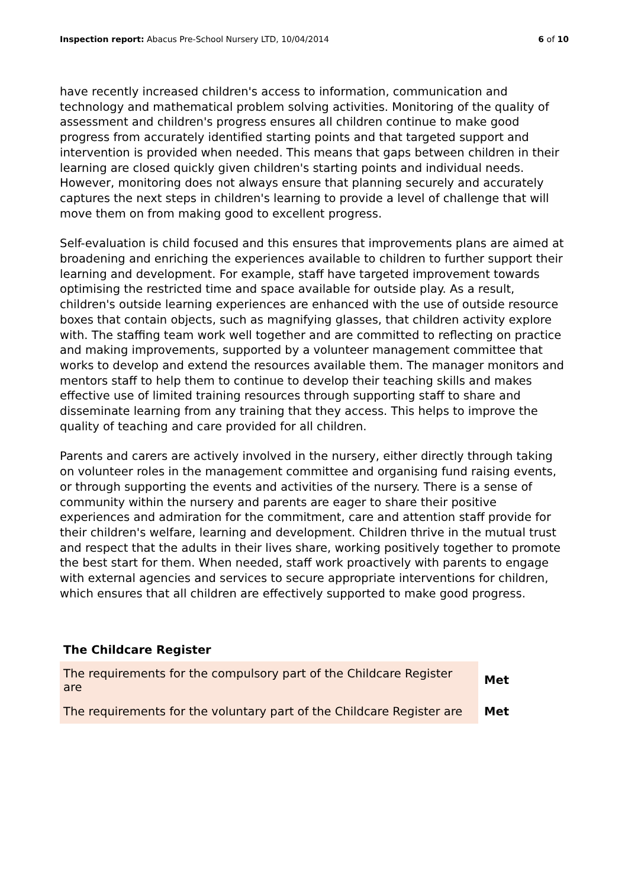Inspection report: Abacus Pre-School Nursery LTD, 10/04/2014
6 of 10
have recently increased children's access to information, communication and technology and mathematical problem solving activities. Monitoring of the quality of assessment and children's progress ensures all children continue to make good progress from accurately identified starting points and that targeted support and intervention is provided when needed. This means that gaps between children in their learning are closed quickly given children's starting points and individual needs. However, monitoring does not always ensure that planning securely and accurately captures the next steps in children's learning to provide a level of challenge that will move them on from making good to excellent progress.
Self-evaluation is child focused and this ensures that improvements plans are aimed at broadening and enriching the experiences available to children to further support their learning and development. For example, staff have targeted improvement towards optimising the restricted time and space available for outside play. As a result, children's outside learning experiences are enhanced with the use of outside resource boxes that contain objects, such as magnifying glasses, that children activity explore with. The staffing team work well together and are committed to reflecting on practice and making improvements, supported by a volunteer management committee that works to develop and extend the resources available them. The manager monitors and mentors staff to help them to continue to develop their teaching skills and makes effective use of limited training resources through supporting staff to share and disseminate learning from any training that they access. This helps to improve the quality of teaching and care provided for all children.
Parents and carers are actively involved in the nursery, either directly through taking on volunteer roles in the management committee and organising fund raising events, or through supporting the events and activities of the nursery. There is a sense of community within the nursery and parents are eager to share their positive experiences and admiration for the commitment, care and attention staff provide for their children's welfare, learning and development. Children thrive in the mutual trust and respect that the adults in their lives share, working positively together to promote the best start for them. When needed, staff work proactively with parents to engage with external agencies and services to secure appropriate interventions for children, which ensures that all children are effectively supported to make good progress.
The Childcare Register
| The requirements for the compulsory part of the Childcare Register are | Met |
| The requirements for the voluntary part of the Childcare Register are | Met |